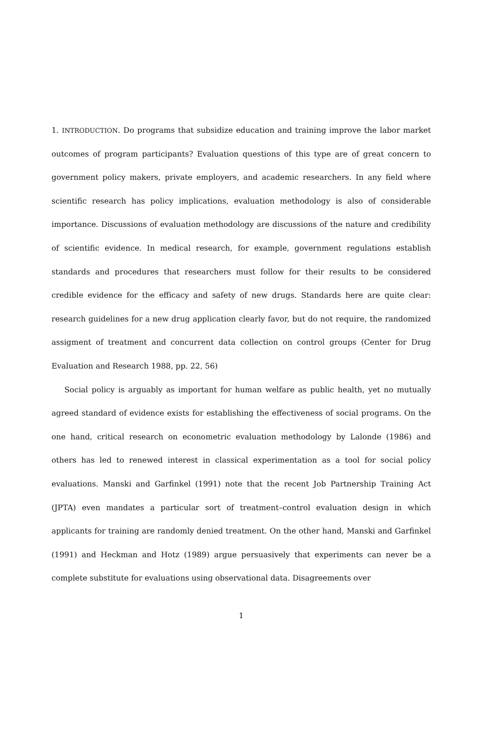1. INTRODUCTION. Do programs that subsidize education and training improve the labor market outcomes of program participants? Evaluation questions of this type are of great concern to government policy makers, private employers, and academic researchers. In any field where scientific research has policy implications, evaluation methodology is also of considerable importance. Discussions of evaluation methodology are discussions of the nature and credibility of scientific evidence. In medical research, for example, government regulations establish standards and procedures that researchers must follow for their results to be considered credible evidence for the efficacy and safety of new drugs. Standards here are quite clear: research guidelines for a new drug application clearly favor, but do not require, the randomized assigment of treatment and concurrent data collection on control groups (Center for Drug Evaluation and Research 1988, pp. 22, 56)
Social policy is arguably as important for human welfare as public health, yet no mutually agreed standard of evidence exists for establishing the effectiveness of social programs. On the one hand, critical research on econometric evaluation methodology by Lalonde (1986) and others has led to renewed interest in classical experimentation as a tool for social policy evaluations. Manski and Garfinkel (1991) note that the recent Job Partnership Training Act (JPTA) even mandates a particular sort of treatment–control evaluation design in which applicants for training are randomly denied treatment. On the other hand, Manski and Garfinkel (1991) and Heckman and Hotz (1989) argue persuasively that experiments can never be a complete substitute for evaluations using observational data. Disagreements over
1